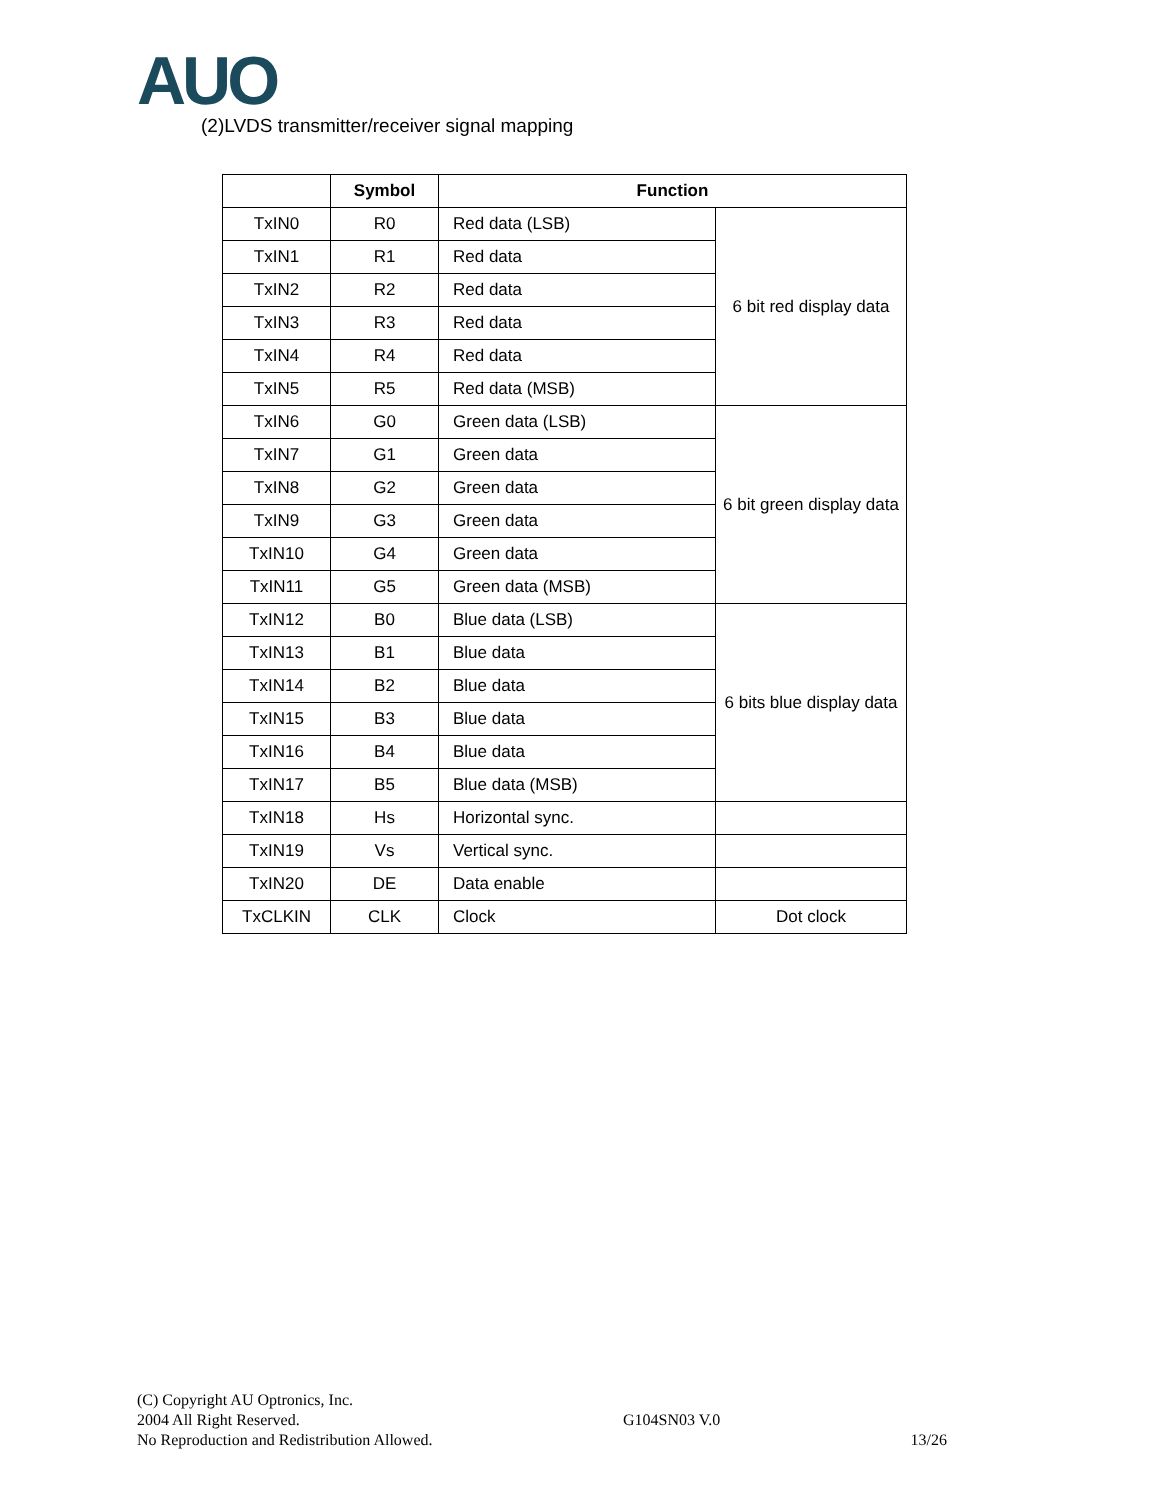AUO
(2)LVDS transmitter/receiver signal mapping
| | Symbol | Function | |
| --- | --- | --- | --- |
| TxIN0 | R0 | Red data (LSB) | 6 bit red display data |
| TxIN1 | R1 | Red data | |
| TxIN2 | R2 | Red data | |
| TxIN3 | R3 | Red data | |
| TxIN4 | R4 | Red data | |
| TxIN5 | R5 | Red data (MSB) | |
| TxIN6 | G0 | Green data (LSB) | 6 bit green display data |
| TxIN7 | G1 | Green data | |
| TxIN8 | G2 | Green data | |
| TxIN9 | G3 | Green data | |
| TxIN10 | G4 | Green data | |
| TxIN11 | G5 | Green data (MSB) | |
| TxIN12 | B0 | Blue data (LSB) | 6 bits blue display data |
| TxIN13 | B1 | Blue data | |
| TxIN14 | B2 | Blue data | |
| TxIN15 | B3 | Blue data | |
| TxIN16 | B4 | Blue data | |
| TxIN17 | B5 | Blue data (MSB) | |
| TxIN18 | Hs | Horizontal sync. | |
| TxIN19 | Vs | Vertical sync. | |
| TxIN20 | DE | Data enable | |
| TxCLKIN | CLK | Clock | Dot clock |
(C) Copyright AU Optronics, Inc.
2004 All Right Reserved.
No Reproduction and Redistribution Allowed.
G104SN03 V.0
13/26